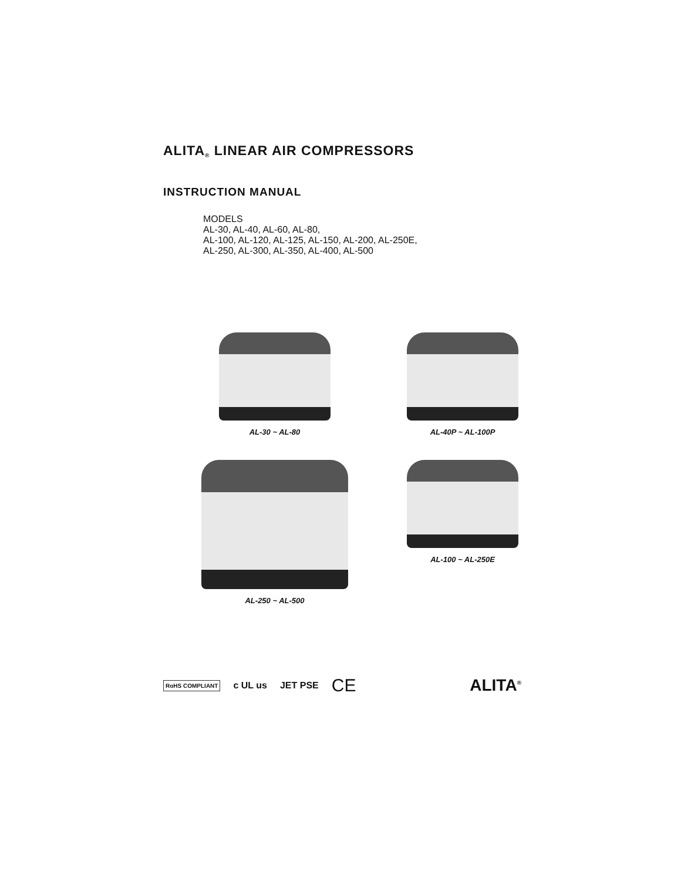ALITA<sup>®</sup> LINEAR AIR COMPRESSORS
INSTRUCTION MANUAL
MODELS
AL-30, AL-40, AL-60, AL-80,
AL-100, AL-120, AL-125, AL-150, AL-200, AL-250E,
AL-250, AL-300, AL-350, AL-400, AL-500
AL-30 ~ AL-80
AL-40P ~ AL-100P
AL-250 ~ AL-500
AL-100 ~ AL-250E
RoHS COMPLIANT c UL us JET PSE CE ALITA<sup>®</sup>